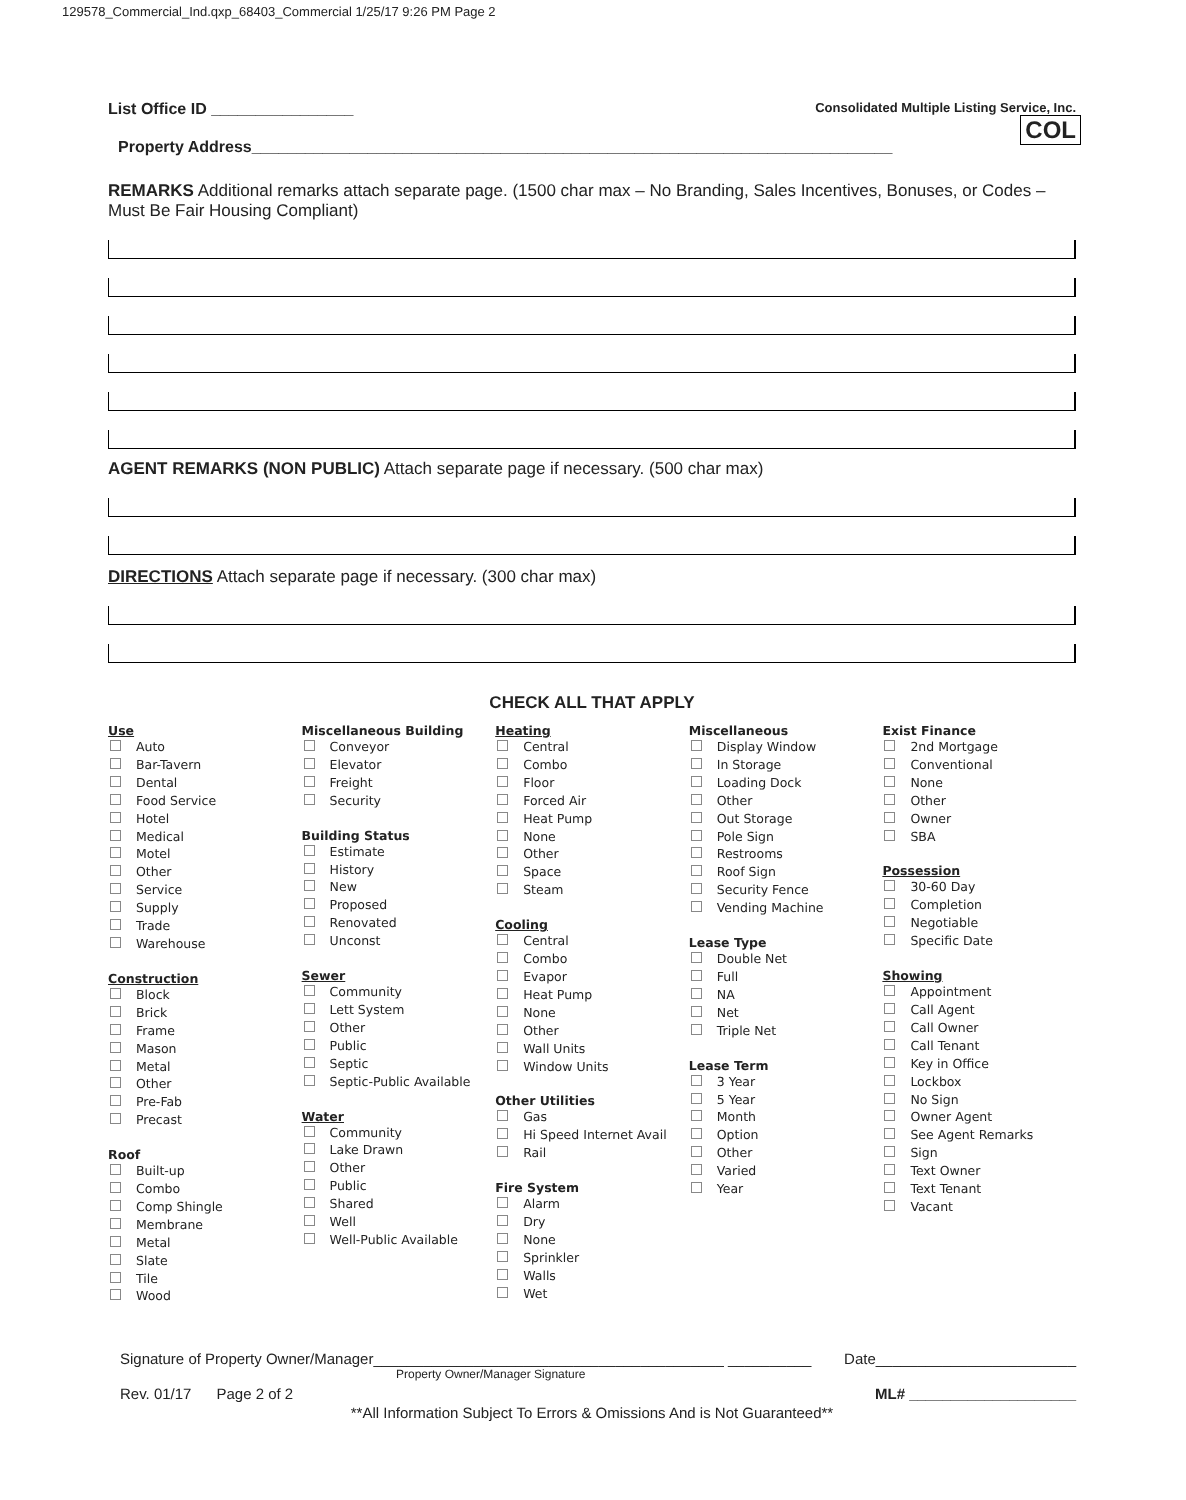129578_Commercial_Ind.qxp_68403_Commercial 1/25/17 9:26 PM Page 2
COL
List Office ID ________________ Consolidated Multiple Listing Service, Inc.
Property Address________________________________________________________________________
REMARKS Additional remarks attach separate page. (1500 char max – No Branding, Sales Incentives, Bonuses, or Codes – Must Be Fair Housing Compliant)
AGENT REMARKS (NON PUBLIC) Attach separate page if necessary. (500 char max)
DIRECTIONS Attach separate page if necessary. (300 char max)
CHECK ALL THAT APPLY
Use
Auto
Bar-Tavern
Dental
Food Service
Hotel
Medical
Motel
Other
Service
Supply
Trade
Warehouse
Construction
Block
Brick
Frame
Mason
Metal
Other
Pre-Fab
Precast
Roof
Built-up
Combo
Comp Shingle
Membrane
Metal
Slate
Tile
Wood
Miscellaneous Building
Conveyor
Elevator
Freight
Security
Building Status
Estimate
History
New
Proposed
Renovated
Unconst
Sewer
Community
Lett System
Other
Public
Septic
Septic-Public Available
Water
Community
Lake Drawn
Other
Public
Shared
Well
Well-Public Available
Heating
Central
Combo
Floor
Forced Air
Heat Pump
None
Other
Space
Steam
Cooling
Central
Combo
Evapor
Heat Pump
None
Other
Wall Units
Window Units
Other Utilities
Gas
Hi Speed Internet Avail
Rail
Fire System
Alarm
Dry
None
Sprinkler
Walls
Wet
Miscellaneous
Display Window
In Storage
Loading Dock
Other
Out Storage
Pole Sign
Restrooms
Roof Sign
Security Fence
Vending Machine
Lease Type
Double Net
Full
NA
Net
Triple Net
Lease Term
3 Year
5 Year
Month
Option
Other
Varied
Year
Exist Finance
2nd Mortgage
Conventional
None
Other
Owner
SBA
Possession
30-60 Day
Completion
Negotiable
Specific Date
Showing
Appointment
Call Agent
Call Owner
Call Tenant
Key in Office
Lockbox
No Sign
Owner Agent
See Agent Remarks
Sign
Text Owner
Text Tenant
Vacant
Signature of Property Owner/Manager__________________________________________ __________ Date________________________
Property Owner/Manager Signature
Rev. 01/17 Page 2 of 2 ML# ____________________
**All Information Subject To Errors & Omissions And is Not Guaranteed**